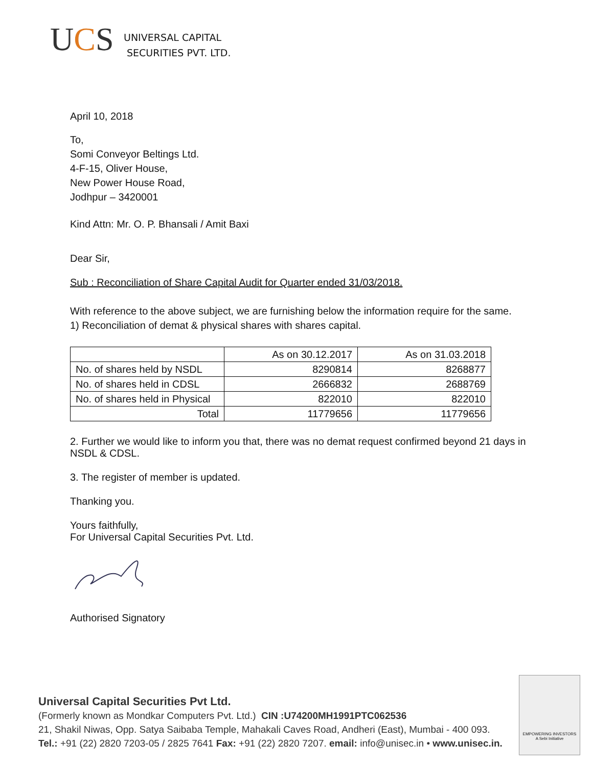UCS
UNIVERSAL CAPITAL
SECURITIES PVT. LTD.
April 10, 2018
To,
Somi Conveyor Beltings Ltd.
4-F-15, Oliver House,
New Power House Road,
Jodhpur – 3420001
Kind Attn: Mr. O. P. Bhansali / Amit Baxi
Dear Sir,
Sub : Reconciliation of Share Capital Audit for Quarter ended 31/03/2018.
With reference to the above subject, we are furnishing below the information require for the same.
1) Reconciliation of demat & physical shares with shares capital.
| | As on 30.12.2017 | As on 31.03.2018 |
| --- | --- | --- |
| No. of shares held by NSDL | 8290814 | 8268877 |
| No. of shares held in CDSL | 2666832 | 2688769 |
| No. of shares held in Physical | 822010 | 822010 |
| Total | 11779656 | 11779656 |
2. Further we would like to inform you that, there was no demat request confirmed beyond 21 days in NSDL & CDSL.
3. The register of member is updated.
Thanking you.
Yours faithfully,
For Universal Capital Securities Pvt. Ltd.
Authorised Signatory
Universal Capital Securities Pvt Ltd.
(Formerly known as Mondkar Computers Pvt. Ltd.) CIN :U74200MH1991PTC062536
21, Shakil Niwas, Opp. Satya Saibaba Temple, Mahakali Caves Road, Andheri (East), Mumbai - 400 093.
Tel.: +91 (22) 2820 7203-05 / 2825 7641 Fax: +91 (22) 2820 7207. email: info@unisec.in • www.unisec.in.
EMPOWERING INVESTORS
A Sebi Initiative